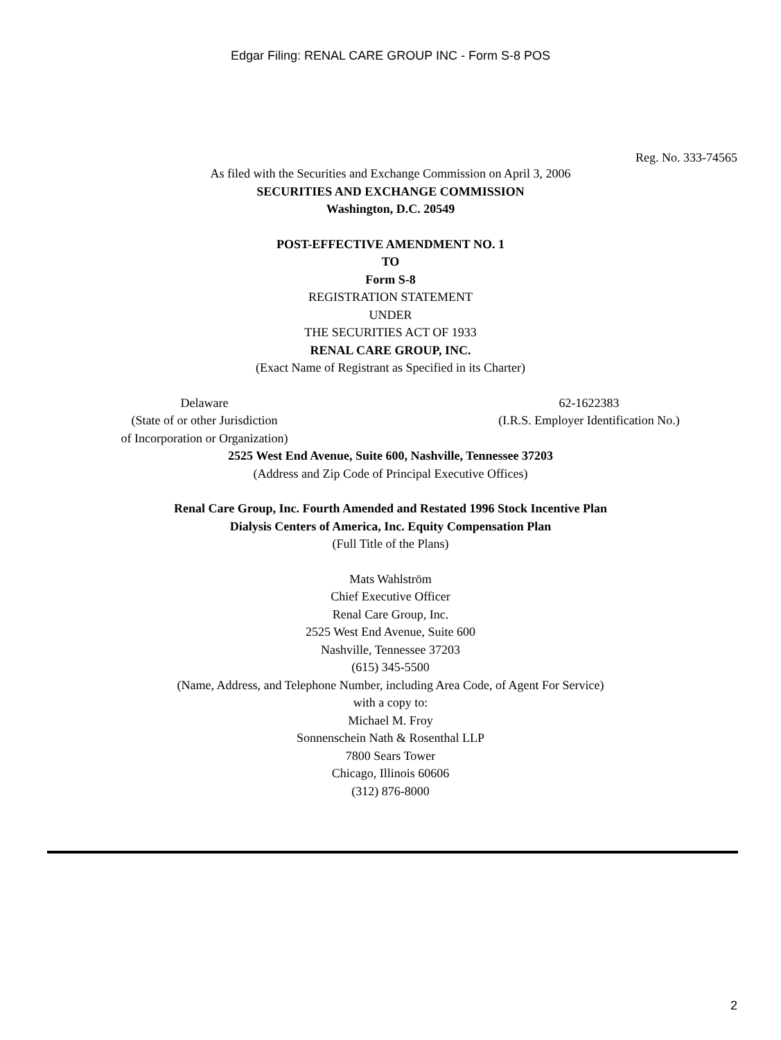Edgar Filing: RENAL CARE GROUP INC - Form S-8 POS
Reg. No. 333-74565
As filed with the Securities and Exchange Commission on April 3, 2006
SECURITIES AND EXCHANGE COMMISSION
Washington, D.C. 20549
POST-EFFECTIVE AMENDMENT NO. 1
TO
Form S-8
REGISTRATION STATEMENT
UNDER
THE SECURITIES ACT OF 1933
RENAL CARE GROUP, INC.
(Exact Name of Registrant as Specified in its Charter)
Delaware
(State of or other Jurisdiction
of Incorporation or Organization)
62-1622383
(I.R.S. Employer Identification No.)
2525 West End Avenue, Suite 600, Nashville, Tennessee 37203
(Address and Zip Code of Principal Executive Offices)
Renal Care Group, Inc. Fourth Amended and Restated 1996 Stock Incentive Plan
Dialysis Centers of America, Inc. Equity Compensation Plan
(Full Title of the Plans)
Mats Wahlström
Chief Executive Officer
Renal Care Group, Inc.
2525 West End Avenue, Suite 600
Nashville, Tennessee 37203
(615) 345-5500
(Name, Address, and Telephone Number, including Area Code, of Agent For Service)
with a copy to:
Michael M. Froy
Sonnenschein Nath & Rosenthal LLP
7800 Sears Tower
Chicago, Illinois 60606
(312) 876-8000
2